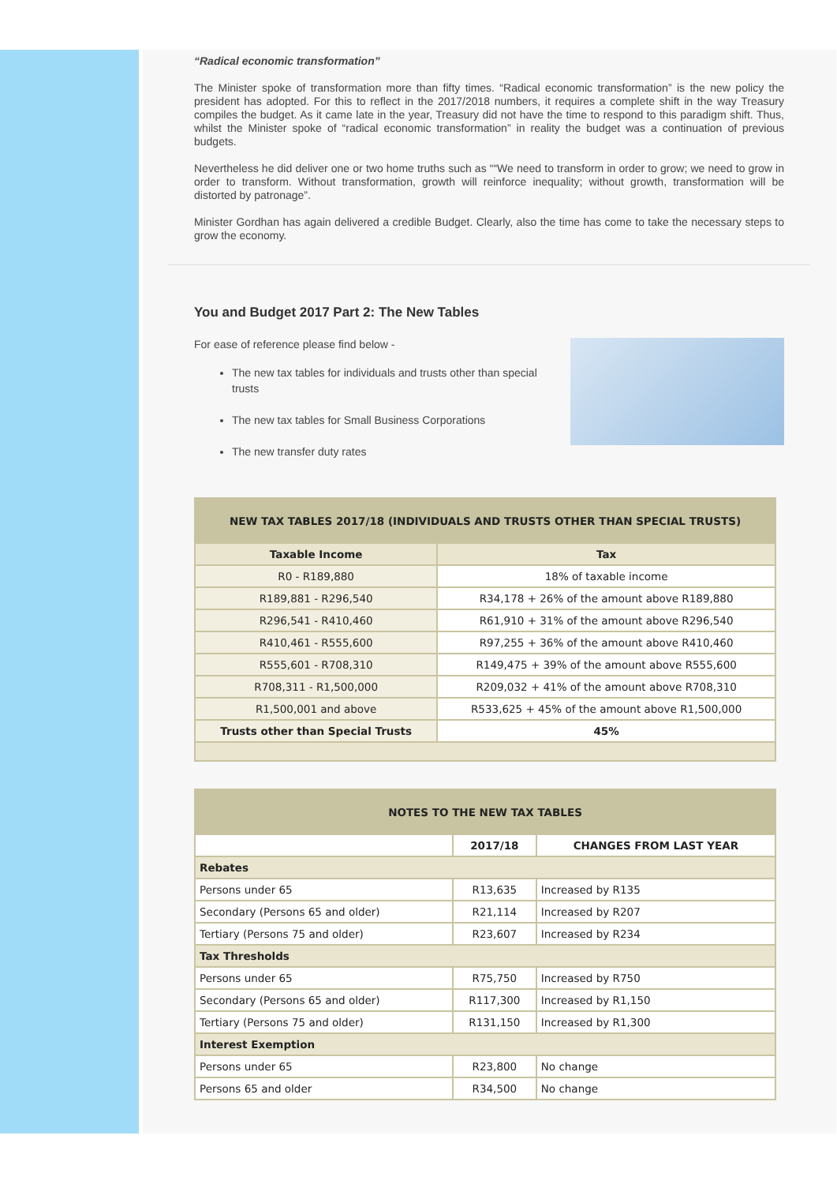“Radical economic transformation”
The Minister spoke of transformation more than fifty times. “Radical economic transformation” is the new policy the president has adopted. For this to reflect in the 2017/2018 numbers, it requires a complete shift in the way Treasury compiles the budget. As it came late in the year, Treasury did not have the time to respond to this paradigm shift. Thus, whilst the Minister spoke of “radical economic transformation” in reality the budget was a continuation of previous budgets.
Nevertheless he did deliver one or two home truths such as ““We need to transform in order to grow; we need to grow in order to transform. Without transformation, growth will reinforce inequality; without growth, transformation will be distorted by patronage”.
Minister Gordhan has again delivered a credible Budget. Clearly, also the time has come to take the necessary steps to grow the economy.
You and Budget 2017 Part 2: The New Tables
For ease of reference please find below -
The new tax tables for individuals and trusts other than special trusts
The new tax tables for Small Business Corporations
The new transfer duty rates
| NEW TAX TABLES 2017/18 (INDIVIDUALS AND TRUSTS OTHER THAN SPECIAL TRUSTS) | |
| Taxable Income | Tax |
| R0 - R189,880 | 18% of taxable income |
| R189,881 - R296,540 | R34,178 + 26% of the amount above R189,880 |
| R296,541 - R410,460 | R61,910 + 31% of the amount above R296,540 |
| R410,461 - R555,600 | R97,255 + 36% of the amount above R410,460 |
| R555,601 - R708,310 | R149,475 + 39% of the amount above R555,600 |
| R708,311 - R1,500,000 | R209,032 + 41% of the amount above R708,310 |
| R1,500,001 and above | R533,625 + 45% of the amount above R1,500,000 |
| Trusts other than Special Trusts | 45% |
| NOTES TO THE NEW TAX TABLES | | |
| | 2017/18 | CHANGES FROM LAST YEAR |
| Rebates | | |
| Persons under 65 | R13,635 | Increased by R135 |
| Secondary (Persons 65 and older) | R21,114 | Increased by R207 |
| Tertiary (Persons 75 and older) | R23,607 | Increased by R234 |
| Tax Thresholds | | |
| Persons under 65 | R75,750 | Increased by R750 |
| Secondary (Persons 65 and older) | R117,300 | Increased by R1,150 |
| Tertiary (Persons 75 and older) | R131,150 | Increased by R1,300 |
| Interest Exemption | | |
| Persons under 65 | R23,800 | No change |
| Persons 65 and older | R34,500 | No change |